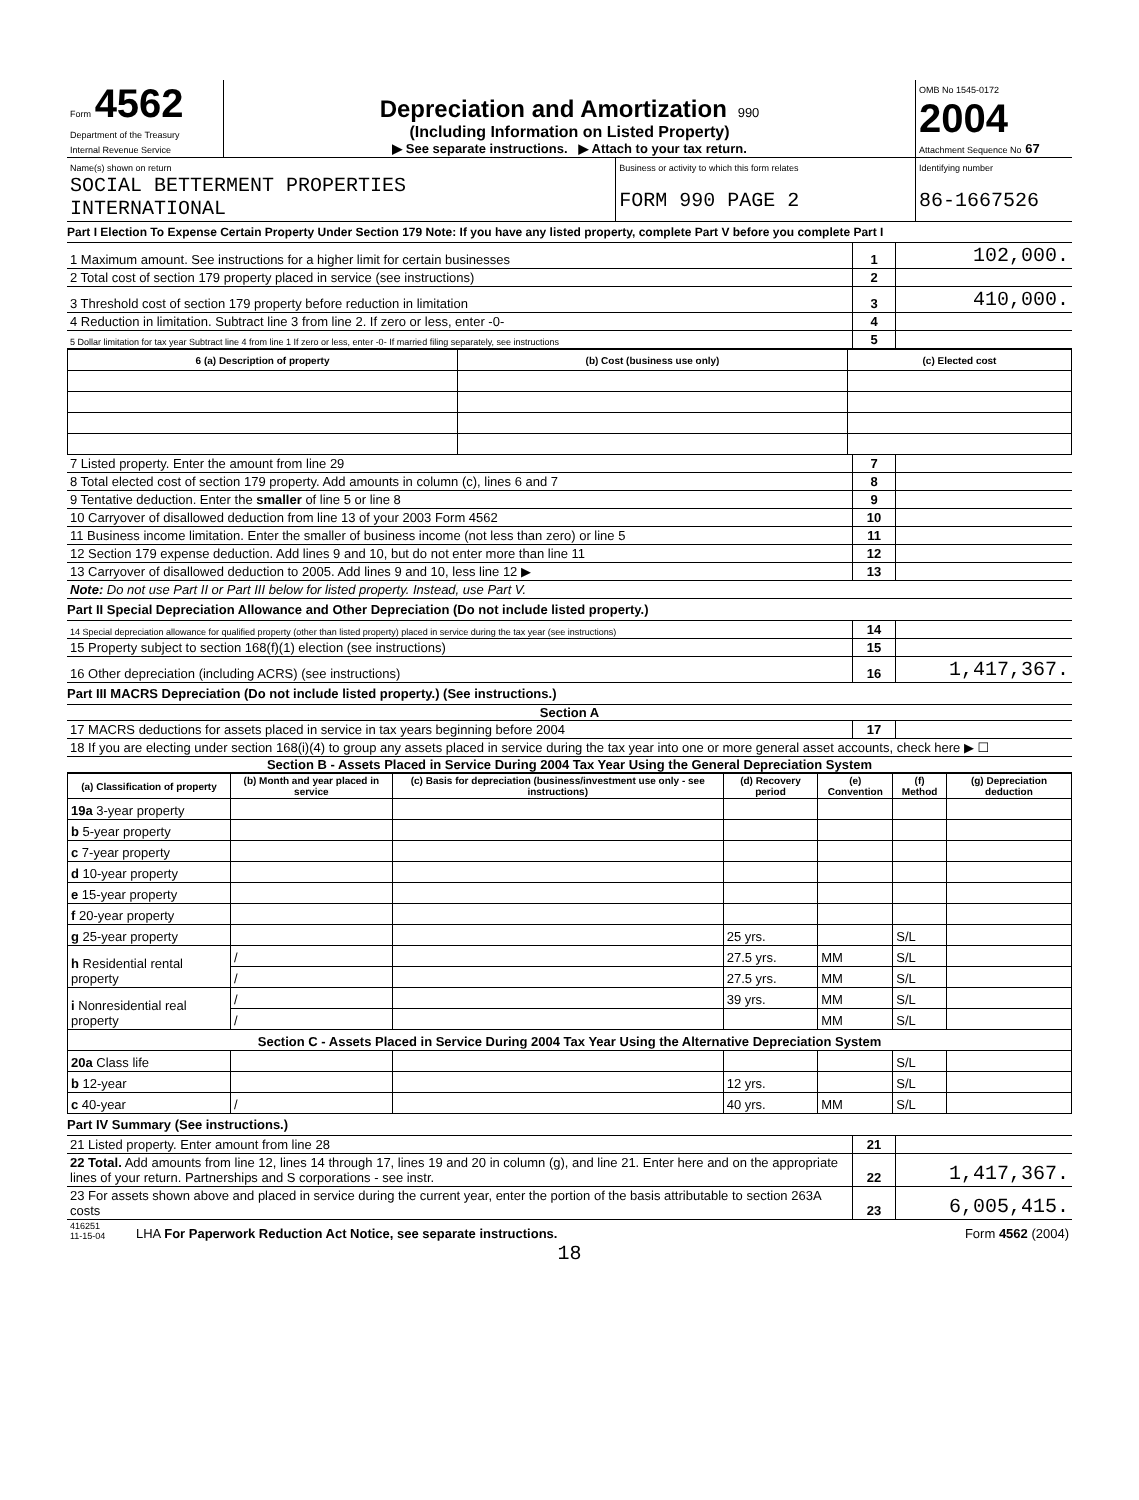| Form 4562 Department of the Treasury Internal Revenue Service | Depreciation and Amortization 990 (Including Information on Listed Property) ▶ See separate instructions. ▶ Attach to your tax return. | OMB No 1545-0172 2004 Attachment Sequence No 67 |
| Name(s) shown on return SOCIAL BETTERMENT PROPERTIES INTERNATIONAL | Business or activity to which this form relates FORM 990 PAGE 2 | Identifying number 86-1667526 |
Part I Election To Expense Certain Property Under Section 179 Note: If you have any listed property, complete Part V before you complete Part I
| 1 Maximum amount. See instructions for a higher limit for certain businesses | 1 | 102,000. |
| 2 Total cost of section 179 property placed in service (see instructions) | 2 | |
| 3 Threshold cost of section 179 property before reduction in limitation | 3 | 410,000. |
| 4 Reduction in limitation. Subtract line 3 from line 2. If zero or less, enter -0- | 4 | |
| 5 Dollar limitation for tax year Subtract line 4 from line 1 If zero or less, enter -0- If married filing separately, see instructions | 5 | |
| 6 (a) Description of property | (b) Cost (business use only) | (c) Elected cost |
| --- | --- | --- |
| 7 Listed property. Enter the amount from line 29 | 7 | |
| 8 Total elected cost of section 179 property. Add amounts in column (c), lines 6 and 7 | 8 | |
| 9 Tentative deduction. Enter the smaller of line 5 or line 8 | 9 | |
| 10 Carryover of disallowed deduction from line 13 of your 2003 Form 4562 | 10 | |
| 11 Business income limitation. Enter the smaller of business income (not less than zero) or line 5 | 11 | |
| 12 Section 179 expense deduction. Add lines 9 and 10, but do not enter more than line 11 | 12 | |
| 13 Carryover of disallowed deduction to 2005. Add lines 9 and 10, less line 12 ▶ | 13 | |
| Note: Do not use Part II or Part III below for listed property. Instead, use Part V. | | |
Part II Special Depreciation Allowance and Other Depreciation (Do not include listed property.)
| 14 Special depreciation allowance for qualified property (other than listed property) placed in service during the tax year (see instructions) | 14 | |
| 15 Property subject to section 168(f)(1) election (see instructions) | 15 | |
| 16 Other depreciation (including ACRS) (see instructions) | 16 | 1,417,367. |
Part III MACRS Depreciation (Do not include listed property.) (See instructions.)
Section A
| 17 MACRS deductions for assets placed in service in tax years beginning before 2004 | 17 | |
| 18 If you are electing under section 168(i)(4) to group any assets placed in service during the tax year into one or more general asset accounts, check here ▶ ☐ | | |
Section B - Assets Placed in Service During 2004 Tax Year Using the General Depreciation System
| (a) Classification of property | (b) Month and year placed in service | (c) Basis for depreciation (business/investment use only - see instructions) | (d) Recovery period | (e) Convention | (f) Method | (g) Depreciation deduction |
| --- | --- | --- | --- | --- | --- | --- |
| 19a 3-year property | | | | | | |
| b 5-year property | | | | | | |
| c 7-year property | | | | | | |
| d 10-year property | | | | | | |
| e 15-year property | | | | | | |
| f 20-year property | | | | | | |
| g 25-year property | | | 25 yrs. | | S/L | |
| h Residential rental property | / | | 27.5 yrs. | MM | S/L | |
| | / | | 27.5 yrs. | MM | S/L | |
| i Nonresidential real property | / | | 39 yrs. | MM | S/L | |
| | / | | | MM | S/L | |
| Section C - Assets Placed in Service During 2004 Tax Year Using the Alternative Depreciation System | | | | | | |
| 20a Class life | | | | | S/L | |
| b 12-year | | | 12 yrs. | | S/L | |
| c 40-year | / | | 40 yrs. | MM | S/L | |
Part IV Summary (See instructions.)
| 21 Listed property. Enter amount from line 28 | 21 | |
| 22 Total. Add amounts from line 12, lines 14 through 17, lines 19 and 20 in column (g), and line 21. Enter here and on the appropriate lines of your return. Partnerships and S corporations - see instr. | 22 | 1,417,367. |
| 23 For assets shown above and placed in service during the current year, enter the portion of the basis attributable to section 263A costs | 23 | 6,005,415. |
| 416251 11-15-04 | LHA For Paperwork Reduction Act Notice, see separate instructions. | Form 4562 (2004) |
18